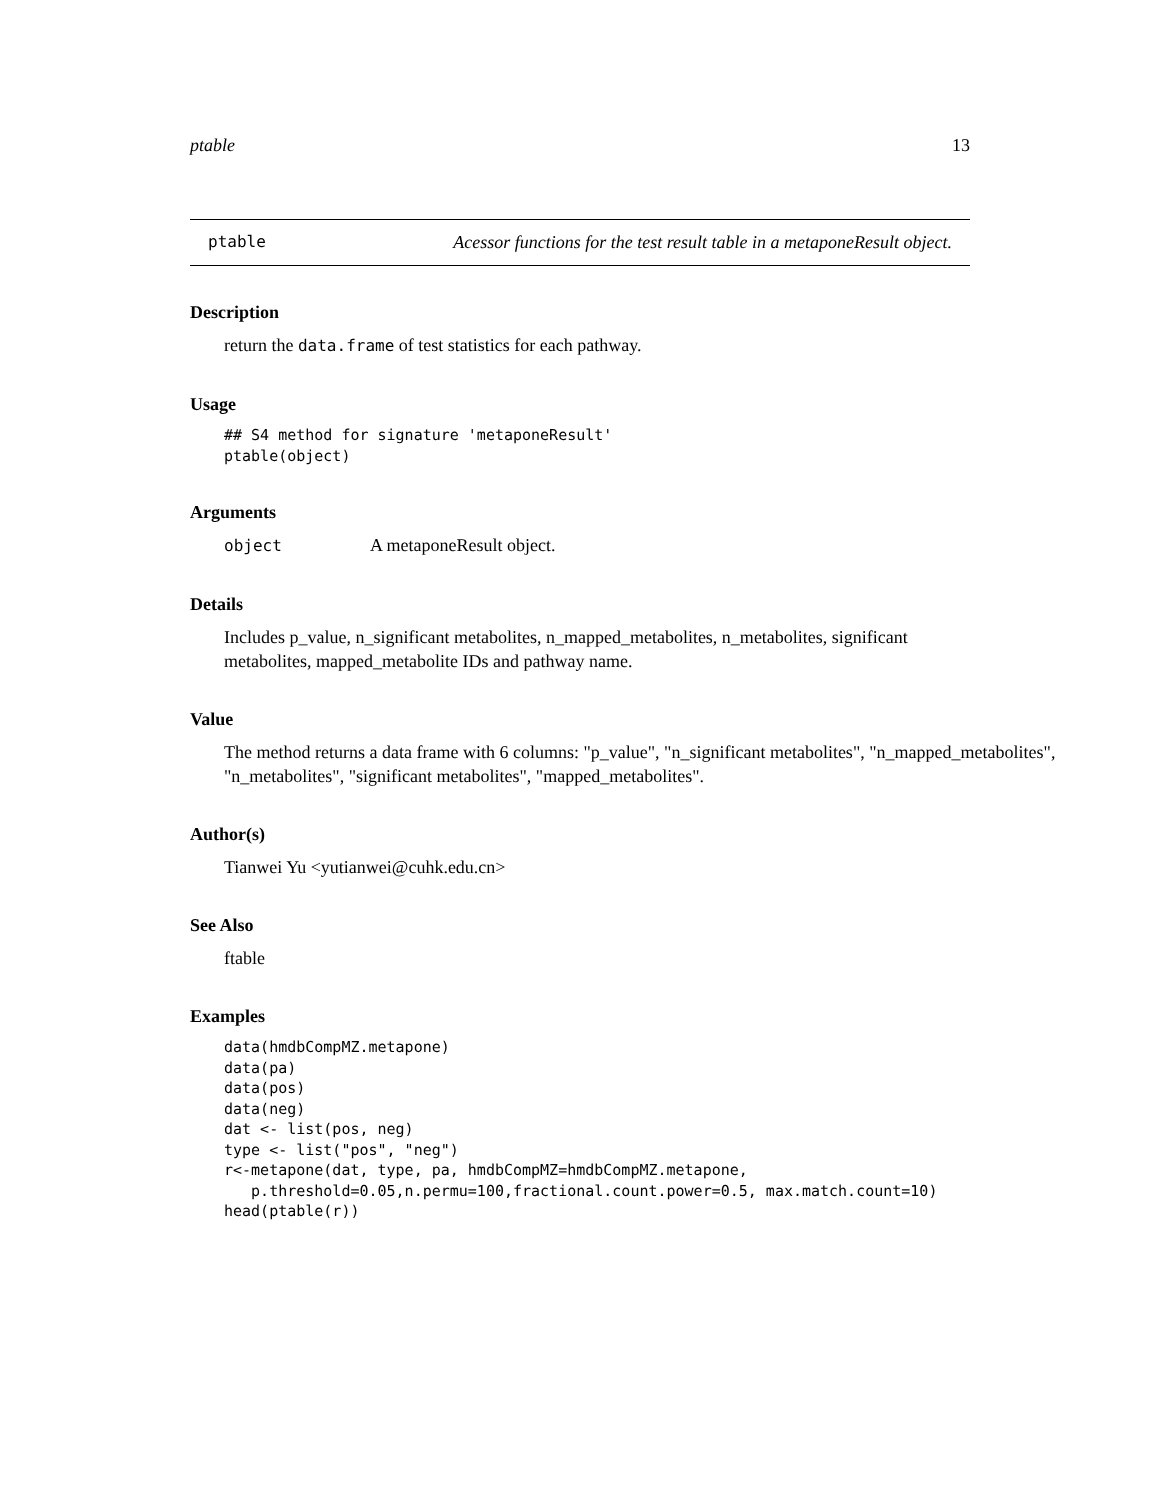ptable 13
ptable Acessor functions for the test result table in a metaponeResult object.
Description
return the data.frame of test statistics for each pathway.
Usage
## S4 method for signature 'metaponeResult'
ptable(object)
Arguments
object A metaponeResult object.
Details
Includes p_value, n_significant metabolites, n_mapped_metabolites, n_metabolites, significant metabolites, mapped_metabolite IDs and pathway name.
Value
The method returns a data frame with 6 columns: "p_value", "n_significant metabolites", "n_mapped_metabolites", "n_metabolites", "significant metabolites", "mapped_metabolites".
Author(s)
Tianwei Yu <yutianwei@cuhk.edu.cn>
See Also
ftable
Examples
data(hmdbCompMZ.metapone)
data(pa)
data(pos)
data(neg)
dat <- list(pos, neg)
type <- list("pos", "neg")
r<-metapone(dat, type, pa, hmdbCompMZ=hmdbCompMZ.metapone,
   p.threshold=0.05,n.permu=100,fractional.count.power=0.5, max.match.count=10)
head(ptable(r))